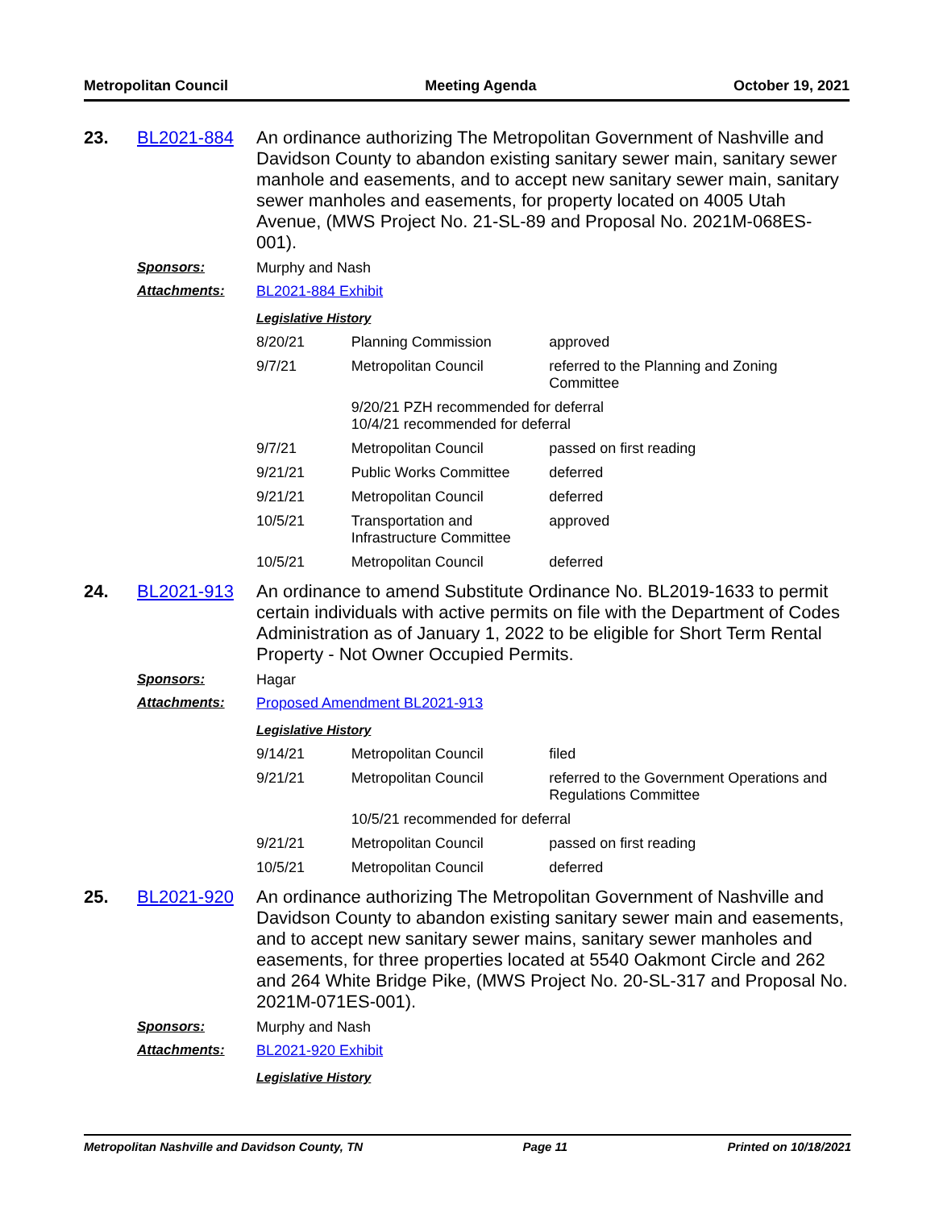Metropolitan Council Meeting Agenda October 19, 2021
23. BL2021-884
An ordinance authorizing The Metropolitan Government of Nashville and Davidson County to abandon existing sanitary sewer main, sanitary sewer manhole and easements, and to accept new sanitary sewer main, sanitary sewer manholes and easements, for property located on 4005 Utah Avenue, (MWS Project No. 21-SL-89 and Proposal No. 2021M-068ES-001).
Sponsors: Murphy and Nash
Attachments: BL2021-884 Exhibit
Legislative History
| 8/20/21 | Planning Commission | approved |
| 9/7/21 | Metropolitan Council | referred to the Planning and Zoning Committee |
| | 9/20/21 PZH recommended for deferral 10/4/21 recommended for deferral | |
| 9/7/21 | Metropolitan Council | passed on first reading |
| 9/21/21 | Public Works Committee | deferred |
| 9/21/21 | Metropolitan Council | deferred |
| 10/5/21 | Transportation and Infrastructure Committee | approved |
| 10/5/21 | Metropolitan Council | deferred |
24. BL2021-913
An ordinance to amend Substitute Ordinance No. BL2019-1633 to permit certain individuals with active permits on file with the Department of Codes Administration as of January 1, 2022 to be eligible for Short Term Rental Property - Not Owner Occupied Permits.
Sponsors: Hagar
Attachments: Proposed Amendment BL2021-913
Legislative History
| 9/14/21 | Metropolitan Council | filed |
| 9/21/21 | Metropolitan Council | referred to the Government Operations and Regulations Committee |
| | 10/5/21 recommended for deferral | |
| 9/21/21 | Metropolitan Council | passed on first reading |
| 10/5/21 | Metropolitan Council | deferred |
25. BL2021-920
An ordinance authorizing The Metropolitan Government of Nashville and Davidson County to abandon existing sanitary sewer main and easements, and to accept new sanitary sewer mains, sanitary sewer manholes and easements, for three properties located at 5540 Oakmont Circle and 262 and 264 White Bridge Pike, (MWS Project No. 20-SL-317 and Proposal No. 2021M-071ES-001).
Sponsors: Murphy and Nash
Attachments: BL2021-920 Exhibit
Legislative History
Metropolitan Nashville and Davidson County, TN Page 11 Printed on 10/18/2021